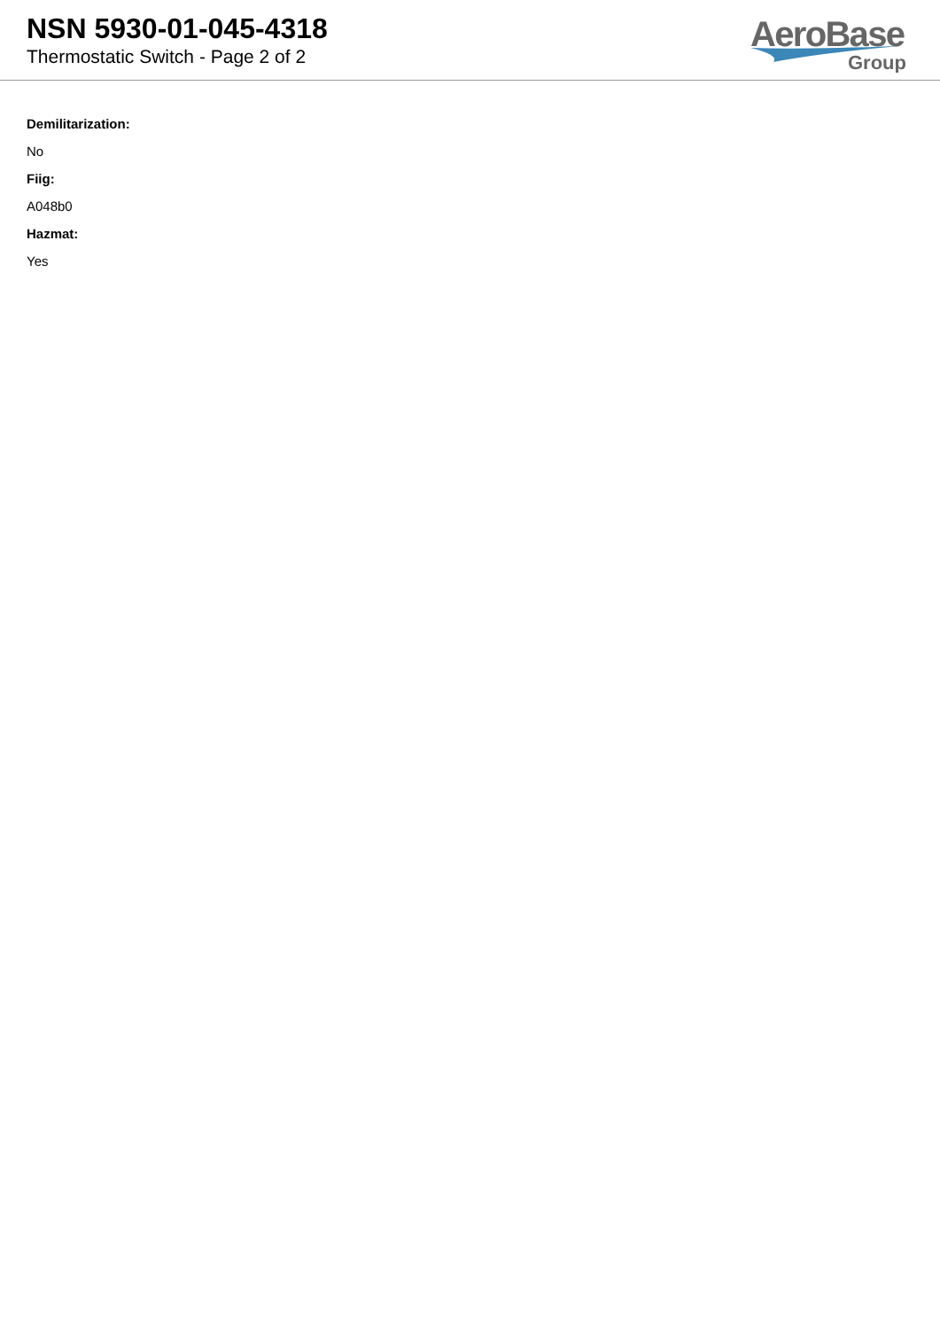NSN 5930-01-045-4318
Thermostatic Switch - Page 2 of 2
AeroBase
Group
Demilitarization:
No
Fiig:
A048b0
Hazmat:
Yes